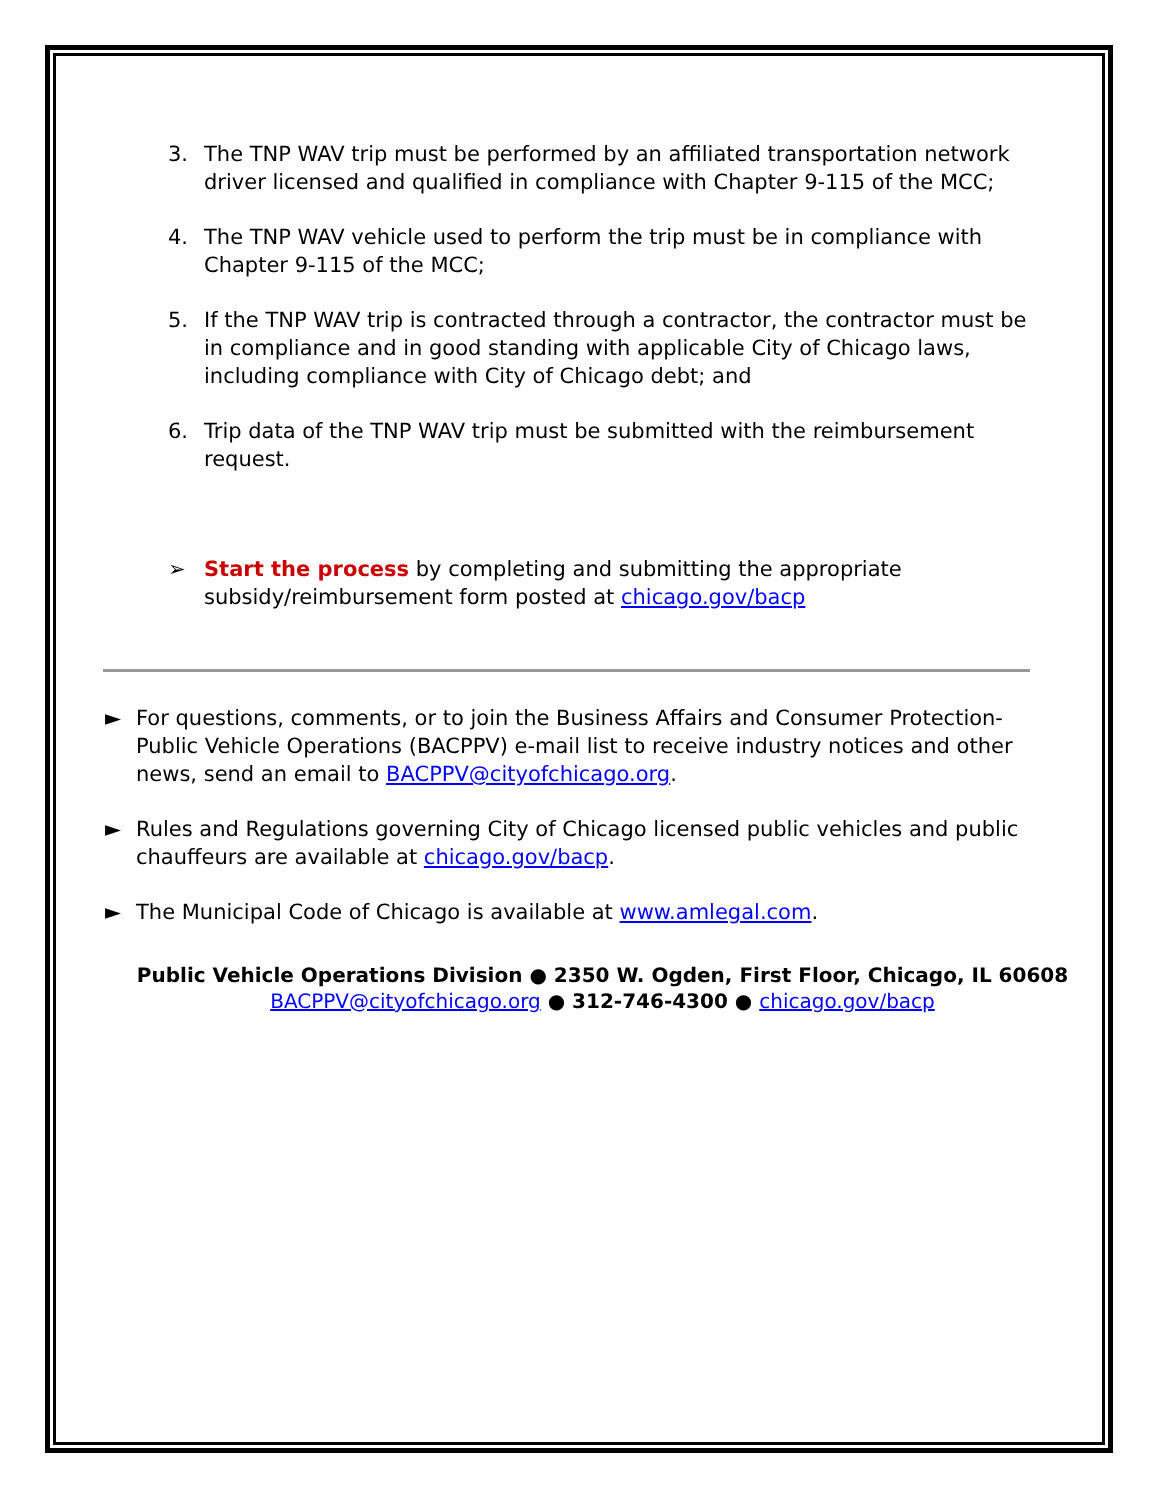3. The TNP WAV trip must be performed by an affiliated transportation network driver licensed and qualified in compliance with Chapter 9-115 of the MCC;
4. The TNP WAV vehicle used to perform the trip must be in compliance with Chapter 9-115 of the MCC;
5. If the TNP WAV trip is contracted through a contractor, the contractor must be in compliance and in good standing with applicable City of Chicago laws, including compliance with City of Chicago debt; and
6. Trip data of the TNP WAV trip must be submitted with the reimbursement request.
➢ Start the process by completing and submitting the appropriate subsidy/reimbursement form posted at chicago.gov/bacp
► For questions, comments, or to join the Business Affairs and Consumer Protection-Public Vehicle Operations (BACPPV) e-mail list to receive industry notices and other news, send an email to BACPPV@cityofchicago.org.
► Rules and Regulations governing City of Chicago licensed public vehicles and public chauffeurs are available at chicago.gov/bacp.
► The Municipal Code of Chicago is available at www.amlegal.com.
Public Vehicle Operations Division ● 2350 W. Ogden, First Floor, Chicago, IL 60608
BACPPV@cityofchicago.org ● 312-746-4300 ● chicago.gov/bacp